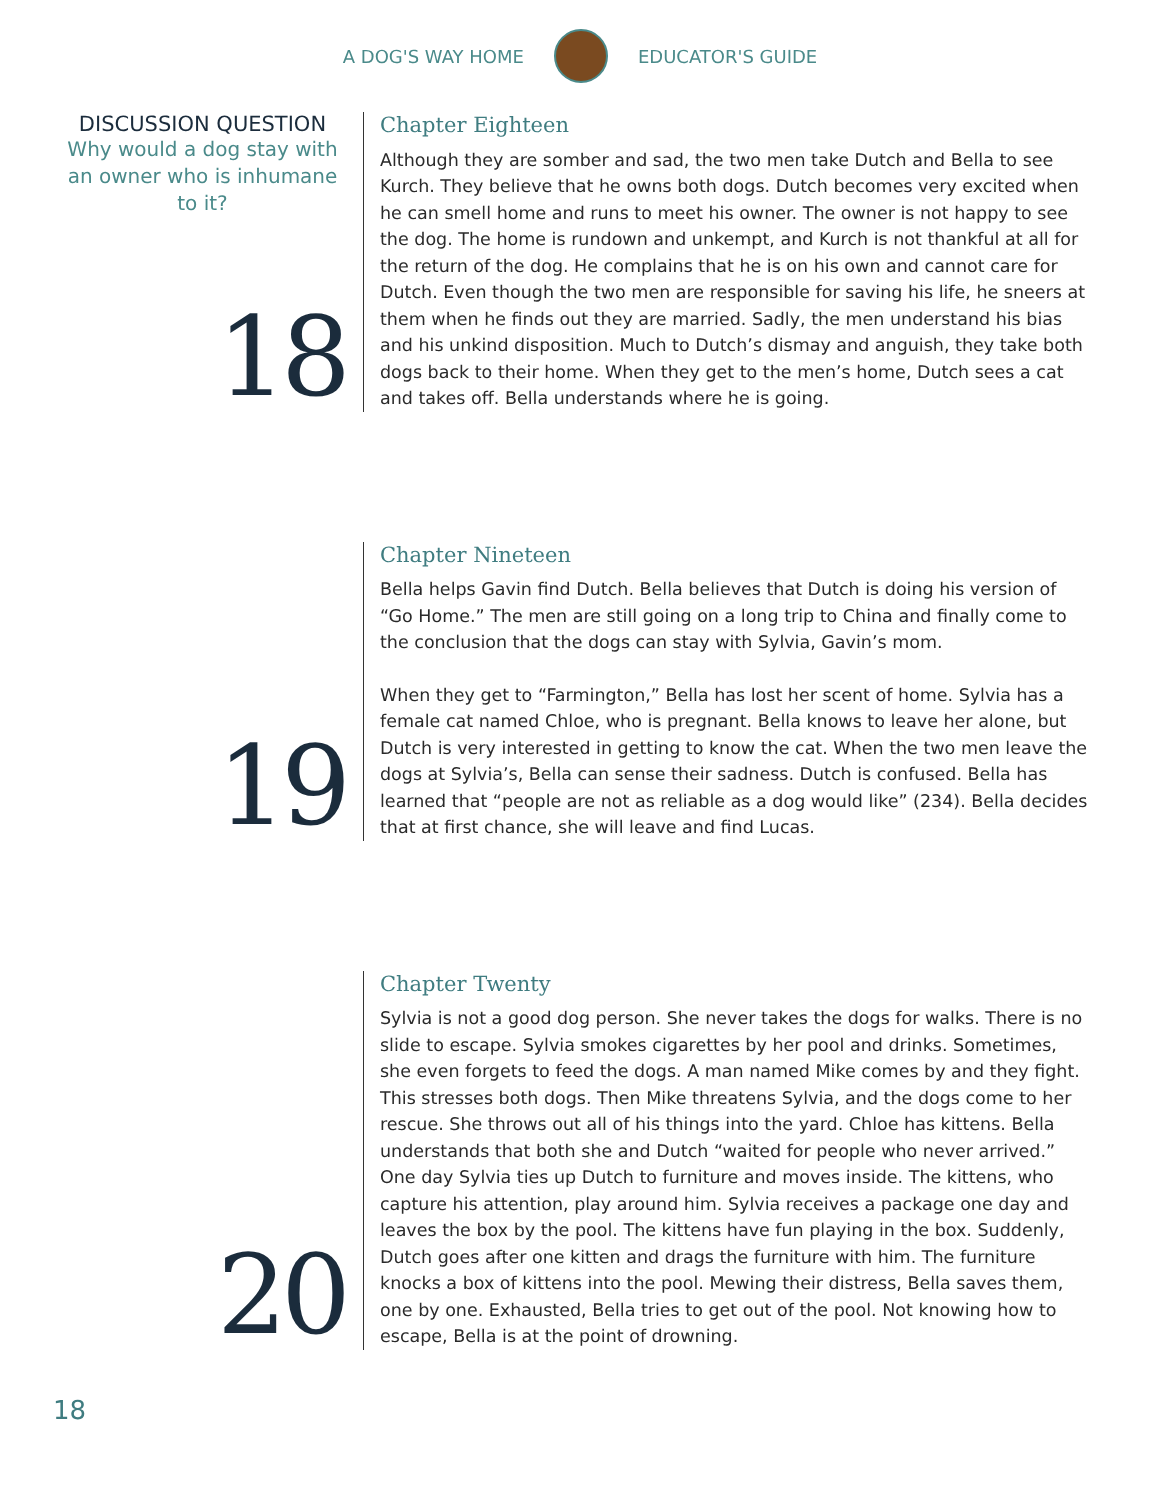A DOG'S WAY HOME EDUCATOR'S GUIDE
DISCUSSION QUESTION
Why would a dog stay with an owner who is inhumane to it?
18
Chapter Eighteen
Although they are somber and sad, the two men take Dutch and Bella to see Kurch. They believe that he owns both dogs. Dutch becomes very excited when he can smell home and runs to meet his owner. The owner is not happy to see the dog. The home is rundown and unkempt, and Kurch is not thankful at all for the return of the dog. He complains that he is on his own and cannot care for Dutch. Even though the two men are responsible for saving his life, he sneers at them when he finds out they are married. Sadly, the men understand his bias and his unkind disposition. Much to Dutch’s dismay and anguish, they take both dogs back to their home. When they get to the men’s home, Dutch sees a cat and takes off. Bella understands where he is going.
19
Chapter Nineteen
Bella helps Gavin find Dutch. Bella believes that Dutch is doing his version of “Go Home.” The men are still going on a long trip to China and finally come to the conclusion that the dogs can stay with Sylvia, Gavin’s mom.
When they get to “Farmington,” Bella has lost her scent of home. Sylvia has a female cat named Chloe, who is pregnant. Bella knows to leave her alone, but Dutch is very interested in getting to know the cat. When the two men leave the dogs at Sylvia’s, Bella can sense their sadness. Dutch is confused. Bella has learned that “people are not as reliable as a dog would like” (234). Bella decides that at first chance, she will leave and find Lucas.
20
Chapter Twenty
Sylvia is not a good dog person. She never takes the dogs for walks. There is no slide to escape. Sylvia smokes cigarettes by her pool and drinks. Sometimes, she even forgets to feed the dogs. A man named Mike comes by and they fight. This stresses both dogs. Then Mike threatens Sylvia, and the dogs come to her rescue. She throws out all of his things into the yard. Chloe has kittens. Bella understands that both she and Dutch “waited for people who never arrived.” One day Sylvia ties up Dutch to furniture and moves inside. The kittens, who capture his attention, play around him. Sylvia receives a package one day and leaves the box by the pool. The kittens have fun playing in the box. Suddenly, Dutch goes after one kitten and drags the furniture with him. The furniture knocks a box of kittens into the pool. Mewing their distress, Bella saves them, one by one. Exhausted, Bella tries to get out of the pool. Not knowing how to escape, Bella is at the point of drowning.
18